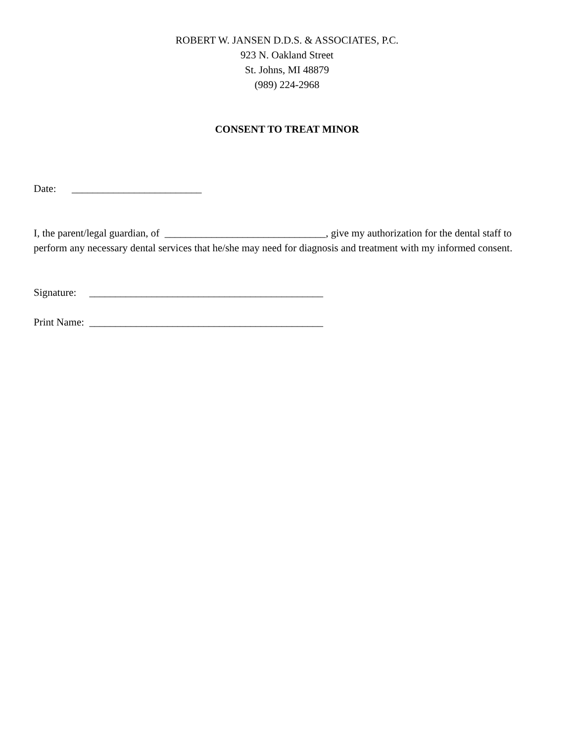ROBERT W. JANSEN D.D.S. & ASSOCIATES, P.C.
923 N. Oakland Street
St. Johns, MI 48879
(989) 224-2968
CONSENT TO TREAT MINOR
Date: _________________________
I, the parent/legal guardian, of _______________________________, give my authorization for the dental staff to perform any necessary dental services that he/she may need for diagnosis and treatment with my informed consent.
Signature: _____________________________________________
Print Name: _____________________________________________